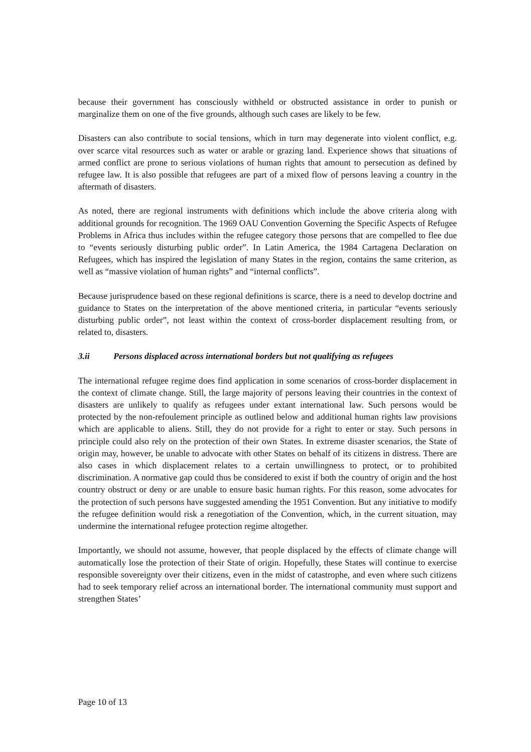because their government has consciously withheld or obstructed assistance in order to punish or marginalize them on one of the five grounds, although such cases are likely to be few.
Disasters can also contribute to social tensions, which in turn may degenerate into violent conflict, e.g. over scarce vital resources such as water or arable or grazing land. Experience shows that situations of armed conflict are prone to serious violations of human rights that amount to persecution as defined by refugee law. It is also possible that refugees are part of a mixed flow of persons leaving a country in the aftermath of disasters.
As noted, there are regional instruments with definitions which include the above criteria along with additional grounds for recognition. The 1969 OAU Convention Governing the Specific Aspects of Refugee Problems in Africa thus includes within the refugee category those persons that are compelled to flee due to “events seriously disturbing public order”. In Latin America, the 1984 Cartagena Declaration on Refugees, which has inspired the legislation of many States in the region, contains the same criterion, as well as “massive violation of human rights” and “internal conflicts”.
Because jurisprudence based on these regional definitions is scarce, there is a need to develop doctrine and guidance to States on the interpretation of the above mentioned criteria, in particular “events seriously disturbing public order”, not least within the context of cross-border displacement resulting from, or related to, disasters.
3.ii Persons displaced across international borders but not qualifying as refugees
The international refugee regime does find application in some scenarios of cross-border displacement in the context of climate change. Still, the large majority of persons leaving their countries in the context of disasters are unlikely to qualify as refugees under extant international law. Such persons would be protected by the non-refoulement principle as outlined below and additional human rights law provisions which are applicable to aliens. Still, they do not provide for a right to enter or stay. Such persons in principle could also rely on the protection of their own States. In extreme disaster scenarios, the State of origin may, however, be unable to advocate with other States on behalf of its citizens in distress. There are also cases in which displacement relates to a certain unwillingness to protect, or to prohibited discrimination. A normative gap could thus be considered to exist if both the country of origin and the host country obstruct or deny or are unable to ensure basic human rights. For this reason, some advocates for the protection of such persons have suggested amending the 1951 Convention. But any initiative to modify the refugee definition would risk a renegotiation of the Convention, which, in the current situation, may undermine the international refugee protection regime altogether.
Importantly, we should not assume, however, that people displaced by the effects of climate change will automatically lose the protection of their State of origin. Hopefully, these States will continue to exercise responsible sovereignty over their citizens, even in the midst of catastrophe, and even where such citizens had to seek temporary relief across an international border. The international community must support and strengthen States’
Page 10 of 13